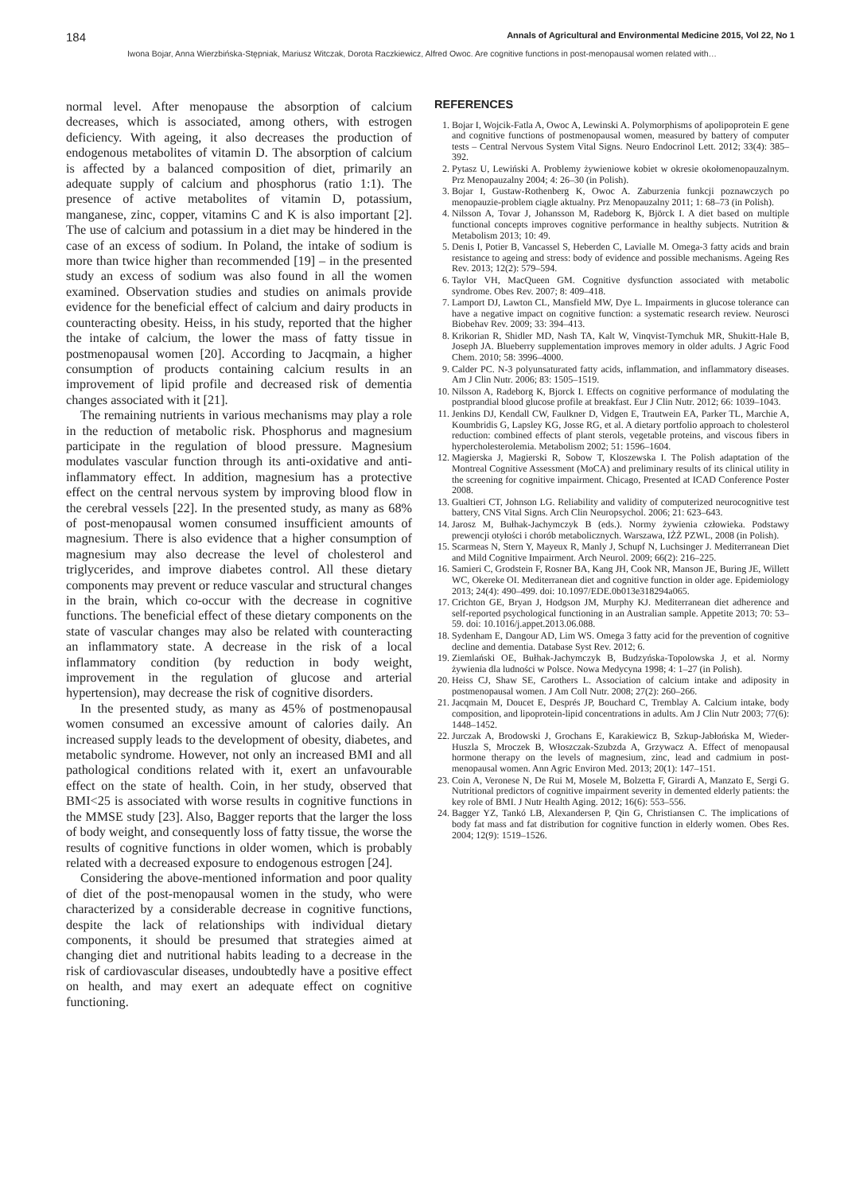184 Annals of Agricultural and Environmental Medicine 2015, Vol 22, No 1
Iwona Bojar, Anna Wierzbińska-Stępniak, Mariusz Witczak, Dorota Raczkiewicz, Alfred Owoc. Are cognitive functions in post-menopausal women related with…
normal level. After menopause the absorption of calcium decreases, which is associated, among others, with estrogen deficiency. With ageing, it also decreases the production of endogenous metabolites of vitamin D. The absorption of calcium is affected by a balanced composition of diet, primarily an adequate supply of calcium and phosphorus (ratio 1:1). The presence of active metabolites of vitamin D, potassium, manganese, zinc, copper, vitamins C and K is also important [2]. The use of calcium and potassium in a diet may be hindered in the case of an excess of sodium. In Poland, the intake of sodium is more than twice higher than recommended [19] – in the presented study an excess of sodium was also found in all the women examined. Observation studies and studies on animals provide evidence for the beneficial effect of calcium and dairy products in counteracting obesity. Heiss, in his study, reported that the higher the intake of calcium, the lower the mass of fatty tissue in postmenopausal women [20]. According to Jacqmain, a higher consumption of products containing calcium results in an improvement of lipid profile and decreased risk of dementia changes associated with it [21].
The remaining nutrients in various mechanisms may play a role in the reduction of metabolic risk. Phosphorus and magnesium participate in the regulation of blood pressure. Magnesium modulates vascular function through its anti-oxidative and anti-inflammatory effect. In addition, magnesium has a protective effect on the central nervous system by improving blood flow in the cerebral vessels [22]. In the presented study, as many as 68% of post-menopausal women consumed insufficient amounts of magnesium. There is also evidence that a higher consumption of magnesium may also decrease the level of cholesterol and triglycerides, and improve diabetes control. All these dietary components may prevent or reduce vascular and structural changes in the brain, which co-occur with the decrease in cognitive functions. The beneficial effect of these dietary components on the state of vascular changes may also be related with counteracting an inflammatory state. A decrease in the risk of a local inflammatory condition (by reduction in body weight, improvement in the regulation of glucose and arterial hypertension), may decrease the risk of cognitive disorders.
In the presented study, as many as 45% of postmenopausal women consumed an excessive amount of calories daily. An increased supply leads to the development of obesity, diabetes, and metabolic syndrome. However, not only an increased BMI and all pathological conditions related with it, exert an unfavourable effect on the state of health. Coin, in her study, observed that BMI<25 is associated with worse results in cognitive functions in the MMSE study [23]. Also, Bagger reports that the larger the loss of body weight, and consequently loss of fatty tissue, the worse the results of cognitive functions in older women, which is probably related with a decreased exposure to endogenous estrogen [24].
Considering the above-mentioned information and poor quality of diet of the post-menopausal women in the study, who were characterized by a considerable decrease in cognitive functions, despite the lack of relationships with individual dietary components, it should be presumed that strategies aimed at changing diet and nutritional habits leading to a decrease in the risk of cardiovascular diseases, undoubtedly have a positive effect on health, and may exert an adequate effect on cognitive functioning.
REFERENCES
1. Bojar I, Wojcik-Fatla A, Owoc A, Lewinski A. Polymorphisms of apolipoprotein E gene and cognitive functions of postmenopausal women, measured by battery of computer tests – Central Nervous System Vital Signs. Neuro Endocrinol Lett. 2012; 33(4): 385–392.
2. Pytasz U, Lewiński A. Problemy żywieniowe kobiet w okresie okołomenopauzalnym. Prz Menopauzalny 2004; 4: 26–30 (in Polish).
3. Bojar I, Gustaw-Rothenberg K, Owoc A. Zaburzenia funkcji poznawczych po menopauzie-problem ciągle aktualny. Prz Menopauzalny 2011; 1: 68–73 (in Polish).
4. Nilsson A, Tovar J, Johansson M, Radeborg K, Björck I. A diet based on multiple functional concepts improves cognitive performance in healthy subjects. Nutrition & Metabolism 2013; 10: 49.
5. Denis I, Potier B, Vancassel S, Heberden C, Lavialle M. Omega-3 fatty acids and brain resistance to ageing and stress: body of evidence and possible mechanisms. Ageing Res Rev. 2013; 12(2): 579–594.
6. Taylor VH, MacQueen GM. Cognitive dysfunction associated with metabolic syndrome. Obes Rev. 2007; 8: 409–418.
7. Lamport DJ, Lawton CL, Mansfield MW, Dye L. Impairments in glucose tolerance can have a negative impact on cognitive function: a systematic research review. Neurosci Biobehav Rev. 2009; 33: 394–413.
8. Krikorian R, Shidler MD, Nash TA, Kalt W, Vinqvist-Tymchuk MR, Shukitt-Hale B, Joseph JA. Blueberry supplementation improves memory in older adults. J Agric Food Chem. 2010; 58: 3996–4000.
9. Calder PC. N-3 polyunsaturated fatty acids, inflammation, and inflammatory diseases. Am J Clin Nutr. 2006; 83: 1505–1519.
10. Nilsson A, Radeborg K, Bjorck I. Effects on cognitive performance of modulating the postprandial blood glucose profile at breakfast. Eur J Clin Nutr. 2012; 66: 1039–1043.
11. Jenkins DJ, Kendall CW, Faulkner D, Vidgen E, Trautwein EA, Parker TL, Marchie A, Koumbridis G, Lapsley KG, Josse RG, et al. A dietary portfolio approach to cholesterol reduction: combined effects of plant sterols, vegetable proteins, and viscous fibers in hypercholesterolemia. Metabolism 2002; 51: 1596–1604.
12. Magierska J, Magierski R, Sobow T, Kloszewska I. The Polish adaptation of the Montreal Cognitive Assessment (MoCA) and preliminary results of its clinical utility in the screening for cognitive impairment. Chicago, Presented at ICAD Conference Poster 2008.
13. Gualtieri CT, Johnson LG. Reliability and validity of computerized neurocognitive test battery, CNS Vital Signs. Arch Clin Neuropsychol. 2006; 21: 623–643.
14. Jarosz M, Bułhak-Jachymczyk B (eds.). Normy żywienia człowieka. Podstawy prewencji otyłości i chorób metabolicznych. Warszawa, IŻŻ PZWL, 2008 (in Polish).
15. Scarmeas N, Stern Y, Mayeux R, Manly J, Schupf N, Luchsinger J. Mediterranean Diet and Mild Cognitive Impairment. Arch Neurol. 2009; 66(2): 216–225.
16. Samieri C, Grodstein F, Rosner BA, Kang JH, Cook NR, Manson JE, Buring JE, Willett WC, Okereke OI. Mediterranean diet and cognitive function in older age. Epidemiology 2013; 24(4): 490–499. doi: 10.1097/EDE.0b013e318294a065.
17. Crichton GE, Bryan J, Hodgson JM, Murphy KJ. Mediterranean diet adherence and self-reported psychological functioning in an Australian sample. Appetite 2013; 70: 53–59. doi: 10.1016/j.appet.2013.06.088.
18. Sydenham E, Dangour AD, Lim WS. Omega 3 fatty acid for the prevention of cognitive decline and dementia. Database Syst Rev. 2012; 6.
19. Ziemlański OE, Bułhak-Jachymczyk B, Budzyńska-Topolowska J, et al. Normy żywienia dla ludności w Polsce. Nowa Medycyna 1998; 4: 1–27 (in Polish).
20. Heiss CJ, Shaw SE, Carothers L. Association of calcium intake and adiposity in postmenopausal women. J Am Coll Nutr. 2008; 27(2): 260–266.
21. Jacqmain M, Doucet E, Després JP, Bouchard C, Tremblay A. Calcium intake, body composition, and lipoprotein-lipid concentrations in adults. Am J Clin Nutr 2003; 77(6): 1448–1452.
22. Jurczak A, Brodowski J, Grochans E, Karakiewicz B, Szkup-Jabłońska M, Wieder-Huszla S, Mroczek B, Włoszczak-Szubzda A, Grzywacz A. Effect of menopausal hormone therapy on the levels of magnesium, zinc, lead and cadmium in post-menopausal women. Ann Agric Environ Med. 2013; 20(1): 147–151.
23. Coin A, Veronese N, De Rui M, Mosele M, Bolzetta F, Girardi A, Manzato E, Sergi G. Nutritional predictors of cognitive impairment severity in demented elderly patients: the key role of BMI. J Nutr Health Aging. 2012; 16(6): 553–556.
24. Bagger YZ, Tankó LB, Alexandersen P, Qin G, Christiansen C. The implications of body fat mass and fat distribution for cognitive function in elderly women. Obes Res. 2004; 12(9): 1519–1526.